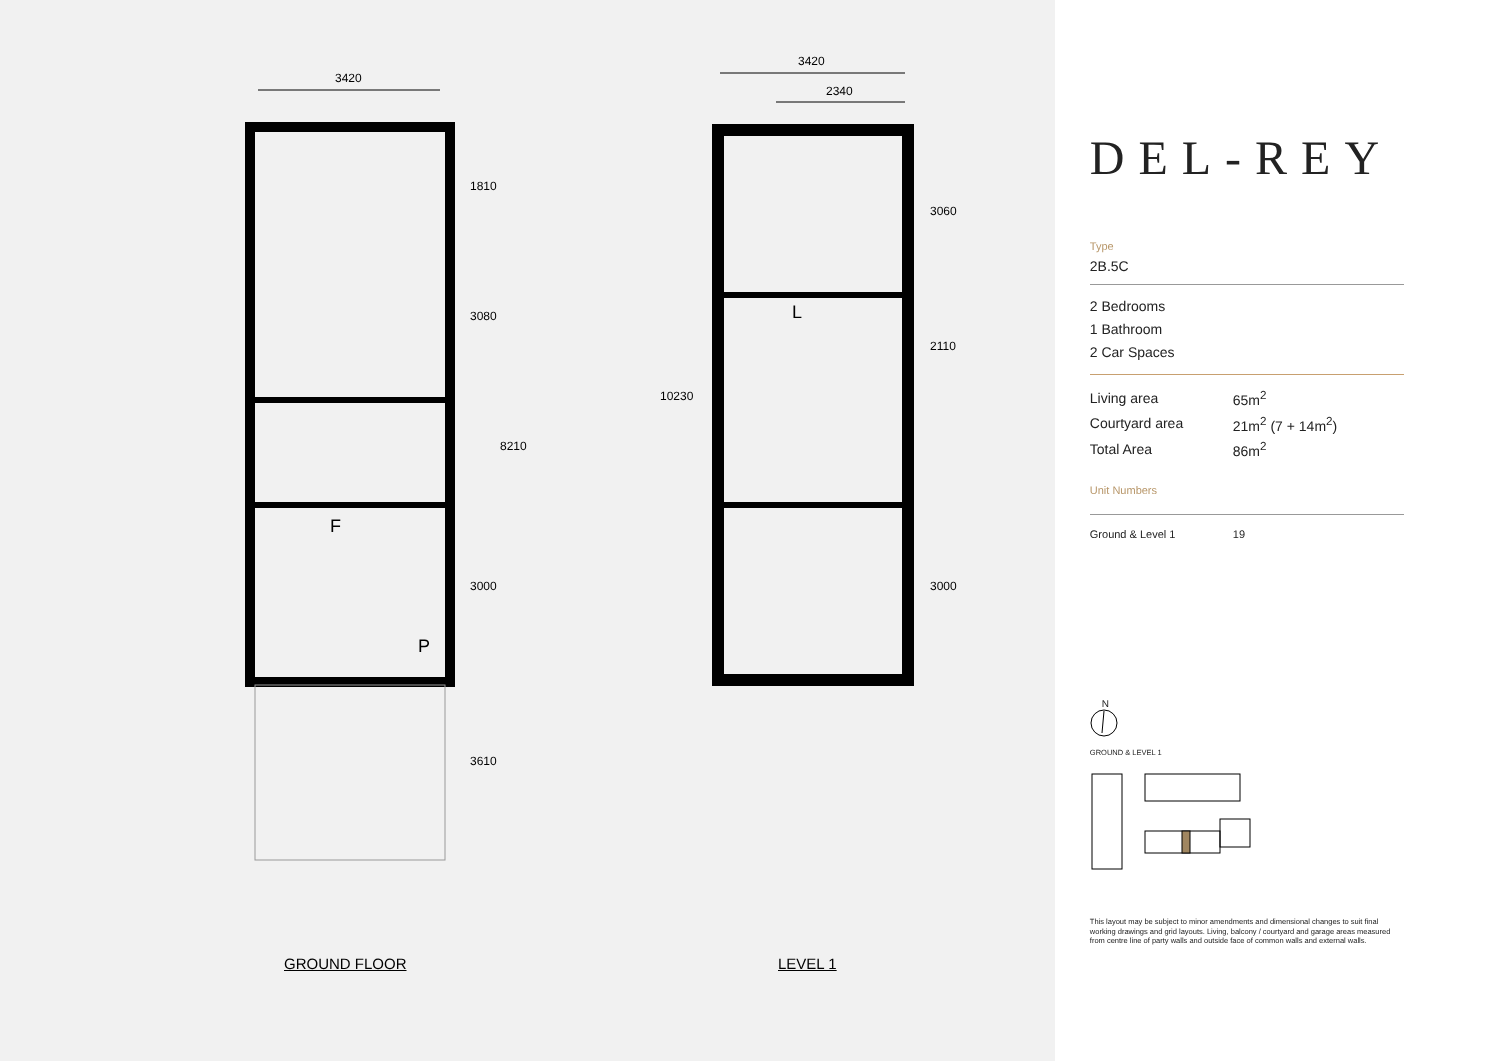3420
3420
2340
1810
3080
8210
3000
3610
10230
3060
2110
3000
F
P
L
GROUND FLOOR LEVEL 1
DEL-REY
Type
2B.5C
2 Bedrooms
1 Bathroom
2 Car Spaces
| Living area | 65m<sup>2</sup> |
| Courtyard area | 21m<sup>2</sup> (7 + 14m<sup>2</sup>) |
| Total Area | 86m<sup>2</sup> |
Unit Numbers
| Ground & Level 1 | 19 |
N
GROUND & LEVEL 1
This layout may be subject to minor amendments and dimensional changes to suit final working drawings and grid layouts. Living, balcony / courtyard and garage areas measured from centre line of party walls and outside face of common walls and external walls.